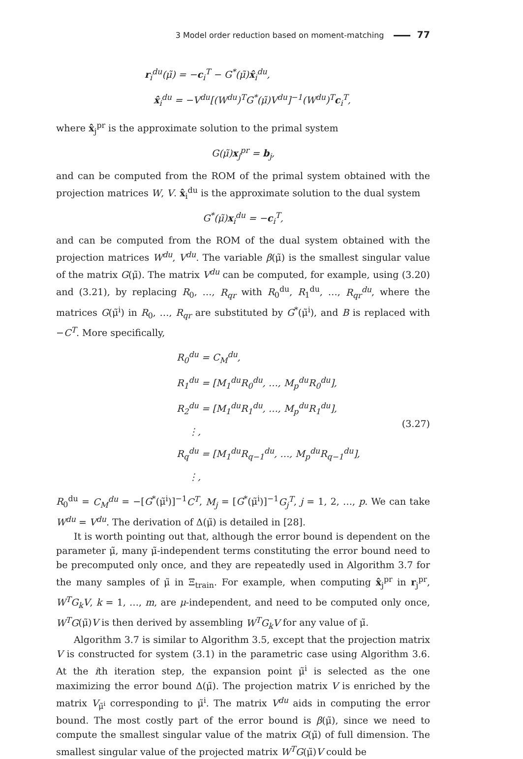3 Model order reduction based on moment-matching 77
r<sub>i</sub><sup>du</sup>(μ̃) = −c<sub>i</sub><sup>T</sup> − G<sup>*</sup>(μ̃)x̂<sub>i</sub><sup>du</sup>,
x̂<sub>i</sub><sup>du</sup> = −V<sup>du</sup>[(W<sup>du</sup>)<sup>T</sup>G<sup>*</sup>(μ̃)V<sup>du</sup>]<sup>−1</sup>(W<sup>du</sup>)<sup>T</sup>c<sub>i</sub><sup>T</sup>,
where x̂<sub>j</sub><sup>pr</sup> is the approximate solution to the primal system
G(μ̃)x<sub>j</sub><sup>pr</sup> = b<sub>j</sub>,
and can be computed from the ROM of the primal system obtained with the projection matrices W, V. x̂<sub>i</sub><sup>du</sup> is the approximate solution to the dual system
G<sup>*</sup>(μ̃)x<sub>i</sub><sup>du</sup> = −c<sub>i</sub><sup>T</sup>,
and can be computed from the ROM of the dual system obtained with the projection matrices W<sup>du</sup>, V<sup>du</sup>. The variable β(μ̃) is the smallest singular value of the matrix G(μ̃). The matrix V<sup>du</sup> can be computed, for example, using (3.20) and (3.21), by replacing R<sub>0</sub>, …, R<sub>qr</sub> with R<sub>0</sub><sup>du</sup>, R<sub>1</sub><sup>du</sup>, …, R<sub>qr</sub><sup>du</sup>, where the matrices G(μ̃<sup>i</sup>) in R<sub>0</sub>, …, R<sub>qr</sub> are substituted by G<sup>*</sup>(μ̃<sup>i</sup>), and B is replaced with −C<sup>T</sup>. More specifically,
R<sub>0</sub><sup>du</sup> = C<sub>M</sub><sup>du</sup>,
R<sub>1</sub><sup>du</sup> = [M<sub>1</sub><sup>du</sup>R<sub>0</sub><sup>du</sup>, …, M<sub>p</sub><sup>du</sup>R<sub>0</sub><sup>du</sup>],
R<sub>2</sub><sup>du</sup> = [M<sub>1</sub><sup>du</sup>R<sub>1</sub><sup>du</sup>, …, M<sub>p</sub><sup>du</sup>R<sub>1</sub><sup>du</sup>],
⋮,
R<sub>q</sub><sup>du</sup> = [M<sub>1</sub><sup>du</sup>R<sub>q−1</sub><sup>du</sup>, …, M<sub>p</sub><sup>du</sup>R<sub>q−1</sub><sup>du</sup>],
⋮,
(3.27)
R<sub>0</sub><sup>du</sup> = C<sub>M</sub><sup>du</sup> = −[G<sup>*</sup>(μ̃<sup>i</sup>)]<sup>−1</sup>C<sup>T</sup>, M<sub>j</sub> = [G<sup>*</sup>(μ̃<sup>i</sup>)]<sup>−1</sup>G<sub>j</sub><sup>T</sup>, j = 1, 2, …, p. We can take W<sup>du</sup> = V<sup>du</sup>. The derivation of Δ(μ̃) is detailed in [28].
It is worth pointing out that, although the error bound is dependent on the parameter μ̃, many μ̃-independent terms constituting the error bound need to be precomputed only once, and they are repeatedly used in Algorithm 3.7 for the many samples of μ̃ in Ξ<sub>train</sub>. For example, when computing x̂<sub>j</sub><sup>pr</sup> in r<sub>j</sub><sup>pr</sup>, W<sup>T</sup>G<sub>k</sub>V, k = 1, …, m, are μ-independent, and need to be computed only once, W<sup>T</sup>G(μ̃)V is then derived by assembling W<sup>T</sup>G<sub>k</sub>V for any value of μ̃.
Algorithm 3.7 is similar to Algorithm 3.5, except that the projection matrix V is constructed for system (3.1) in the parametric case using Algorithm 3.6. At the ith iteration step, the expansion point μ̃<sup>i</sup> is selected as the one maximizing the error bound Δ(μ̃). The projection matrix V is enriched by the matrix V<sub>μ̃<sup>i</sup></sub> corresponding to μ̃<sup>i</sup>. The matrix V<sup>du</sup> aids in computing the error bound. The most costly part of the error bound is β(μ̃), since we need to compute the smallest singular value of the matrix G(μ̃) of full dimension. The smallest singular value of the projected matrix W<sup>T</sup>G(μ̃)V could be